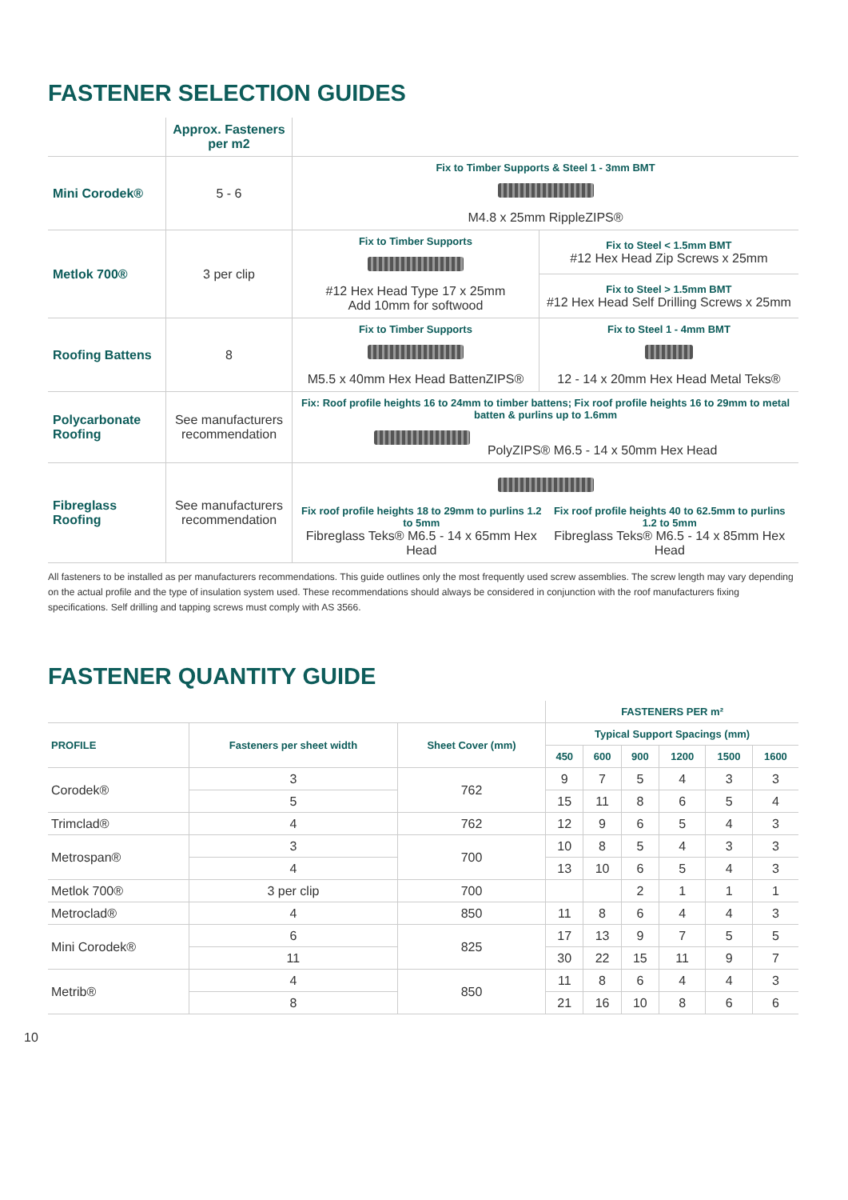FASTENER SELECTION GUIDES
| | Approx. Fasteners per m2 | | |
| Mini Corodek® | 5 - 6 | Fix to Timber Supports & Steel 1 - 3mm BMT M4.8 x 25mm RippleZIPS® | |
| Metlok 700® | 3 per clip | Fix to Timber Supports #12 Hex Head Type 17 x 25mm Add 10mm for softwood | Fix to Steel < 1.5mm BMT #12 Hex Head Zip Screws x 25mm |
| | | | Fix to Steel > 1.5mm BMT #12 Hex Head Self Drilling Screws x 25mm |
| Roofing Battens | 8 | Fix to Timber Supports M5.5 x 40mm Hex Head BattenZIPS® | Fix to Steel 1 - 4mm BMT 12 - 14 x 20mm Hex Head Metal Teks® |
| Polycarbonate Roofing | See manufacturers recommendation | Fix: Roof profile heights 16 to 24mm to timber battens; Fix roof profile heights 16 to 29mm to metal batten & purlins up to 1.6mm PolyZIPS® M6.5 - 14 x 50mm Hex Head | |
| Fibreglass Roofing | See manufacturers recommendation | Fix roof profile heights 18 to 29mm to purlins 1.2 to 5mm Fibreglass Teks® M6.5 - 14 x 65mm Hex Head Fix roof profile heights 40 to 62.5mm to purlins 1.2 to 5mm Fibreglass Teks® M6.5 - 14 x 85mm Hex Head | |
All fasteners to be installed as per manufacturers recommendations. This guide outlines only the most frequently used screw assemblies. The screw length may vary depending on the actual profile and the type of insulation system used. These recommendations should always be considered in conjunction with the roof manufacturers fixing specifications. Self drilling and tapping screws must comply with AS 3566.
FASTENER QUANTITY GUIDE
| | | | FASTENERS PER m² | | | | | |
| --- | --- | --- | --- | --- | --- | --- | --- | --- |
| PROFILE | Fasteners per sheet width | Sheet Cover (mm) | Typical Support Spacings (mm) | | | | | |
| | | | 450 | 600 | 900 | 1200 | 1500 | 1600 |
| Corodek® | 3 | 762 | 9 | 7 | 5 | 4 | 3 | 3 |
| | 5 | | 15 | 11 | 8 | 6 | 5 | 4 |
| Trimclad® | 4 | 762 | 12 | 9 | 6 | 5 | 4 | 3 |
| Metrospan® | 3 | 700 | 10 | 8 | 5 | 4 | 3 | 3 |
| | 4 | | 13 | 10 | 6 | 5 | 4 | 3 |
| Metlok 700® | 3 per clip | 700 | | | 2 | 1 | 1 | 1 |
| Metroclad® | 4 | 850 | 11 | 8 | 6 | 4 | 4 | 3 |
| Mini Corodek® | 6 | 825 | 17 | 13 | 9 | 7 | 5 | 5 |
| | 11 | | 30 | 22 | 15 | 11 | 9 | 7 |
| Metrib® | 4 | 850 | 11 | 8 | 6 | 4 | 4 | 3 |
| | 8 | | 21 | 16 | 10 | 8 | 6 | 6 |
10